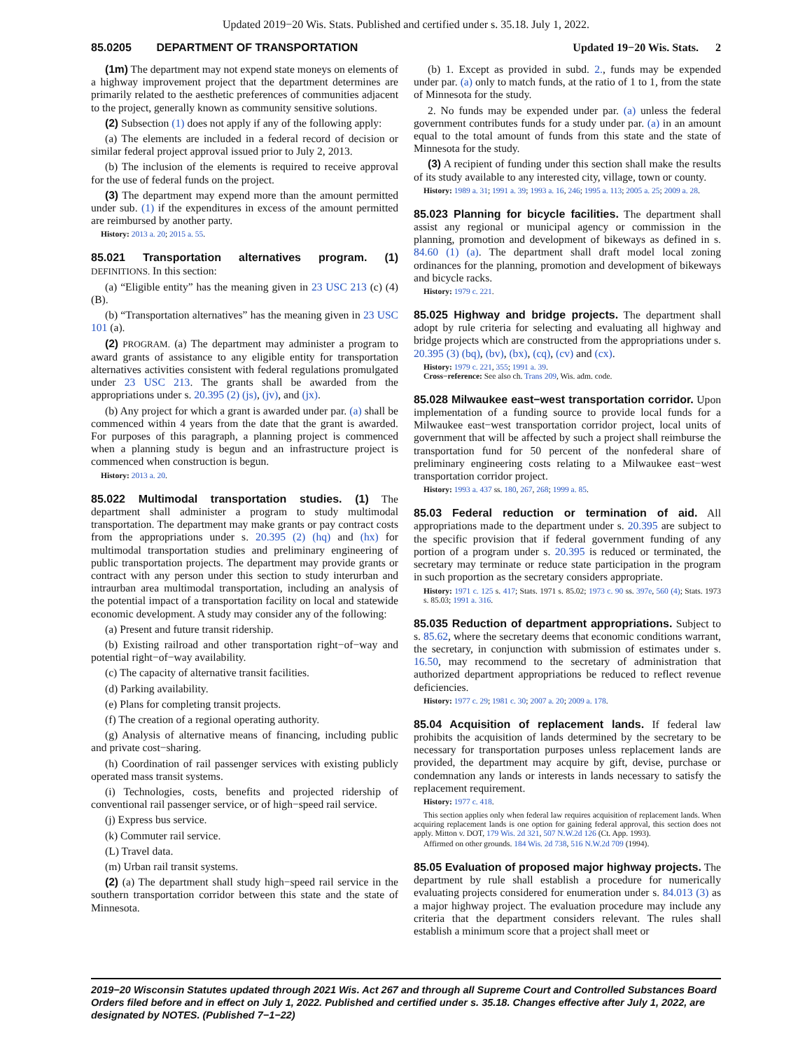Updated 2019−20 Wis. Stats. Published and certified under s. 35.18. July 1, 2022.
85.0205 DEPARTMENT OF TRANSPORTATION Updated 19−20 Wis. Stats. 2
(1m) The department may not expend state moneys on elements of a highway improvement project that the department determines are primarily related to the aesthetic preferences of communities adjacent to the project, generally known as community sensitive solutions.
(2) Subsection (1) does not apply if any of the following apply:
(a) The elements are included in a federal record of decision or similar federal project approval issued prior to July 2, 2013.
(b) The inclusion of the elements is required to receive approval for the use of federal funds on the project.
(3) The department may expend more than the amount permitted under sub. (1) if the expenditures in excess of the amount permitted are reimbursed by another party.
History: 2013 a. 20; 2015 a. 55.
85.021 Transportation alternatives program. (1) DEFINITIONS. In this section:
(a) “Eligible entity” has the meaning given in 23 USC 213 (c) (4) (B).
(b) “Transportation alternatives” has the meaning given in 23 USC 101 (a).
(2) PROGRAM. (a) The department may administer a program to award grants of assistance to any eligible entity for transportation alternatives activities consistent with federal regulations promulgated under 23 USC 213. The grants shall be awarded from the appropriations under s. 20.395 (2) (js), (jv), and (jx).
(b) Any project for which a grant is awarded under par. (a) shall be commenced within 4 years from the date that the grant is awarded. For purposes of this paragraph, a planning project is commenced when a planning study is begun and an infrastructure project is commenced when construction is begun.
History: 2013 a. 20.
85.022 Multimodal transportation studies. (1) The department shall administer a program to study multimodal transportation. The department may make grants or pay contract costs from the appropriations under s. 20.395 (2) (hq) and (hx) for multimodal transportation studies and preliminary engineering of public transportation projects. The department may provide grants or contract with any person under this section to study interurban and intraurban area multimodal transportation, including an analysis of the potential impact of a transportation facility on local and statewide economic development. A study may consider any of the following:
(a) Present and future transit ridership.
(b) Existing railroad and other transportation right−of−way and potential right−of−way availability.
(c) The capacity of alternative transit facilities.
(d) Parking availability.
(e) Plans for completing transit projects.
(f) The creation of a regional operating authority.
(g) Analysis of alternative means of financing, including public and private cost−sharing.
(h) Coordination of rail passenger services with existing publicly operated mass transit systems.
(i) Technologies, costs, benefits and projected ridership of conventional rail passenger service, or of high−speed rail service.
(j) Express bus service.
(k) Commuter rail service.
(L) Travel data.
(m) Urban rail transit systems.
(2) (a) The department shall study high−speed rail service in the southern transportation corridor between this state and the state of Minnesota.
(b) 1. Except as provided in subd. 2., funds may be expended under par. (a) only to match funds, at the ratio of 1 to 1, from the state of Minnesota for the study.
2. No funds may be expended under par. (a) unless the federal government contributes funds for a study under par. (a) in an amount equal to the total amount of funds from this state and the state of Minnesota for the study.
(3) A recipient of funding under this section shall make the results of its study available to any interested city, village, town or county.
History: 1989 a. 31; 1991 a. 39; 1993 a. 16, 246; 1995 a. 113; 2005 a. 25; 2009 a. 28.
85.023 Planning for bicycle facilities. The department shall assist any regional or municipal agency or commission in the planning, promotion and development of bikeways as defined in s. 84.60 (1) (a). The department shall draft model local zoning ordinances for the planning, promotion and development of bikeways and bicycle racks.
History: 1979 c. 221.
85.025 Highway and bridge projects. The department shall adopt by rule criteria for selecting and evaluating all highway and bridge projects which are constructed from the appropriations under s. 20.395 (3) (bq), (bv), (bx), (cq), (cv) and (cx).
History: 1979 c. 221, 355; 1991 a. 39.
Cross−reference: See also ch. Trans 209, Wis. adm. code.
85.028 Milwaukee east−west transportation corridor. Upon implementation of a funding source to provide local funds for a Milwaukee east−west transportation corridor project, local units of government that will be affected by such a project shall reimburse the transportation fund for 50 percent of the nonfederal share of preliminary engineering costs relating to a Milwaukee east−west transportation corridor project.
History: 1993 a. 437 ss. 180, 267, 268; 1999 a. 85.
85.03 Federal reduction or termination of aid. All appropriations made to the department under s. 20.395 are subject to the specific provision that if federal government funding of any portion of a program under s. 20.395 is reduced or terminated, the secretary may terminate or reduce state participation in the program in such proportion as the secretary considers appropriate.
History: 1971 c. 125 s. 417; Stats. 1971 s. 85.02; 1973 c. 90 ss. 397e, 560 (4); Stats. 1973 s. 85.03; 1991 a. 316.
85.035 Reduction of department appropriations. Subject to s. 85.62, where the secretary deems that economic conditions warrant, the secretary, in conjunction with submission of estimates under s. 16.50, may recommend to the secretary of administration that authorized department appropriations be reduced to reflect revenue deficiencies.
History: 1977 c. 29; 1981 c. 30; 2007 a. 20; 2009 a. 178.
85.04 Acquisition of replacement lands. If federal law prohibits the acquisition of lands determined by the secretary to be necessary for transportation purposes unless replacement lands are provided, the department may acquire by gift, devise, purchase or condemnation any lands or interests in lands necessary to satisfy the replacement requirement.
History: 1977 c. 418.
This section applies only when federal law requires acquisition of replacement lands. When acquiring replacement lands is one option for gaining federal approval, this section does not apply. Mitton v. DOT, 179 Wis. 2d 321, 507 N.W.2d 126 (Ct. App. 1993).
Affirmed on other grounds. 184 Wis. 2d 738, 516 N.W.2d 709 (1994).
85.05 Evaluation of proposed major highway projects. The department by rule shall establish a procedure for numerically evaluating projects considered for enumeration under s. 84.013 (3) as a major highway project. The evaluation procedure may include any criteria that the department considers relevant. The rules shall establish a minimum score that a project shall meet or
2019−20 Wisconsin Statutes updated through 2021 Wis. Act 267 and through all Supreme Court and Controlled Substances Board Orders filed before and in effect on July 1, 2022. Published and certified under s. 35.18. Changes effective after July 1, 2022, are designated by NOTES. (Published 7−1−22)